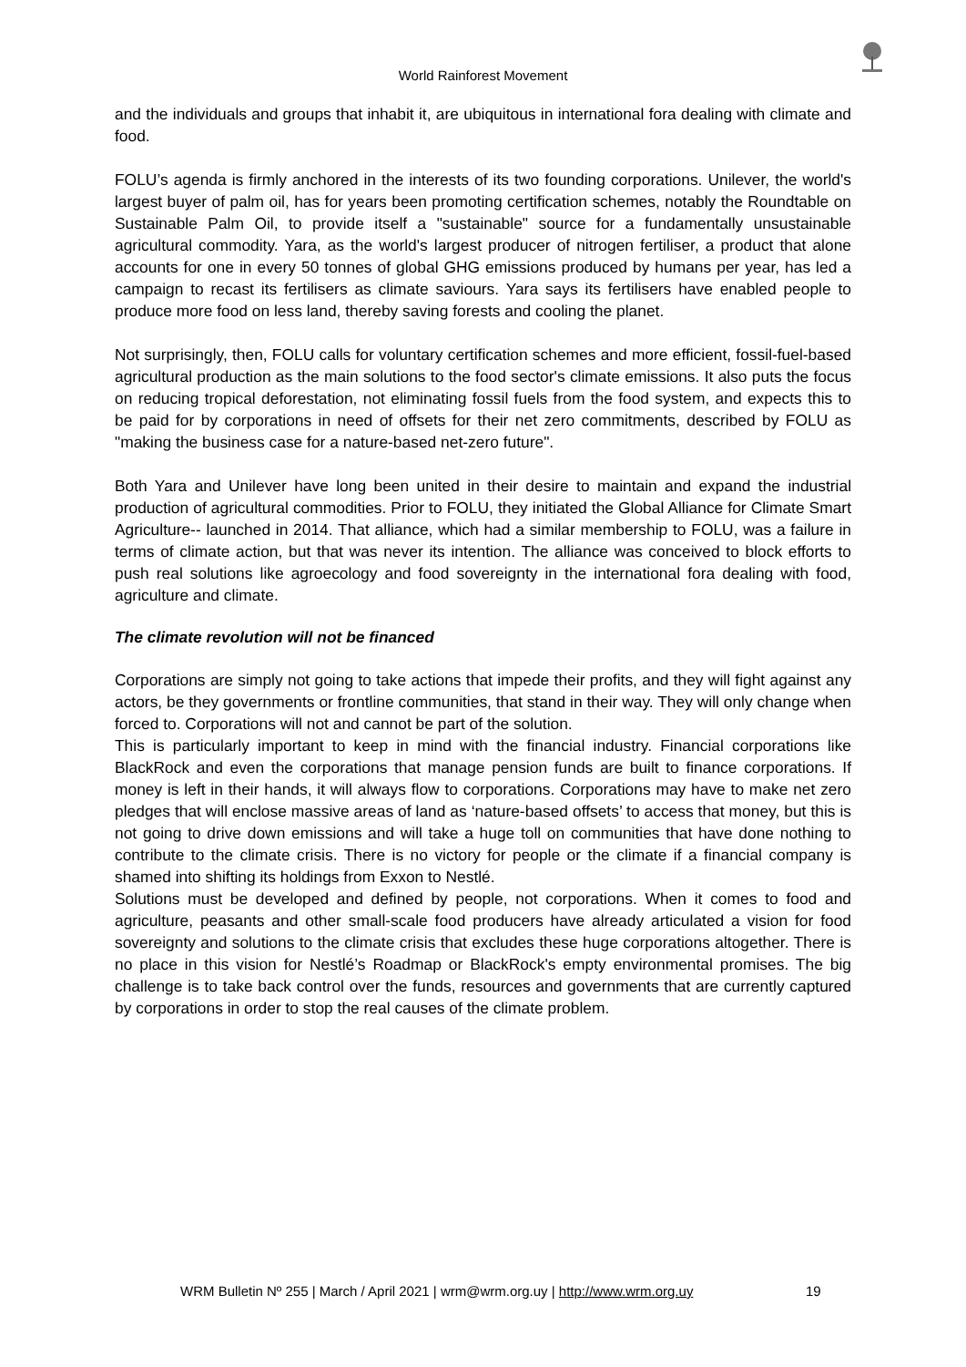World Rainforest Movement
and the individuals and groups that inhabit it, are ubiquitous in international fora dealing with climate and food.
FOLU’s agenda is firmly anchored in the interests of its two founding corporations. Unilever, the world's largest buyer of palm oil, has for years been promoting certification schemes, notably the Roundtable on Sustainable Palm Oil, to provide itself a "sustainable" source for a fundamentally unsustainable agricultural commodity. Yara, as the world's largest producer of nitrogen fertiliser, a product that alone accounts for one in every 50 tonnes of global GHG emissions produced by humans per year, has led a campaign to recast its fertilisers as climate saviours. Yara says its fertilisers have enabled people to produce more food on less land, thereby saving forests and cooling the planet.
Not surprisingly, then, FOLU calls for voluntary certification schemes and more efficient, fossil-fuel-based agricultural production as the main solutions to the food sector's climate emissions. It also puts the focus on reducing tropical deforestation, not eliminating fossil fuels from the food system, and expects this to be paid for by corporations in need of offsets for their net zero commitments, described by FOLU as "making the business case for a nature-based net-zero future".
Both Yara and Unilever have long been united in their desire to maintain and expand the industrial production of agricultural commodities. Prior to FOLU, they initiated the Global Alliance for Climate Smart Agriculture-- launched in 2014. That alliance, which had a similar membership to FOLU, was a failure in terms of climate action, but that was never its intention. The alliance was conceived to block efforts to push real solutions like agroecology and food sovereignty in the international fora dealing with food, agriculture and climate.
The climate revolution will not be financed
Corporations are simply not going to take actions that impede their profits, and they will fight against any actors, be they governments or frontline communities, that stand in their way. They will only change when forced to. Corporations will not and cannot be part of the solution.
This is particularly important to keep in mind with the financial industry. Financial corporations like BlackRock and even the corporations that manage pension funds are built to finance corporations. If money is left in their hands, it will always flow to corporations. Corporations may have to make net zero pledges that will enclose massive areas of land as ‘nature-based offsets’ to access that money, but this is not going to drive down emissions and will take a huge toll on communities that have done nothing to contribute to the climate crisis. There is no victory for people or the climate if a financial company is shamed into shifting its holdings from Exxon to Nestlé.
Solutions must be developed and defined by people, not corporations. When it comes to food and agriculture, peasants and other small-scale food producers have already articulated a vision for food sovereignty and solutions to the climate crisis that excludes these huge corporations altogether. There is no place in this vision for Nestlé’s Roadmap or BlackRock's empty environmental promises. The big challenge is to take back control over the funds, resources and governments that are currently captured by corporations in order to stop the real causes of the climate problem.
WRM Bulletin Nº 255 | March / April 2021 | wrm@wrm.org.uy | http://www.wrm.org.uy 19